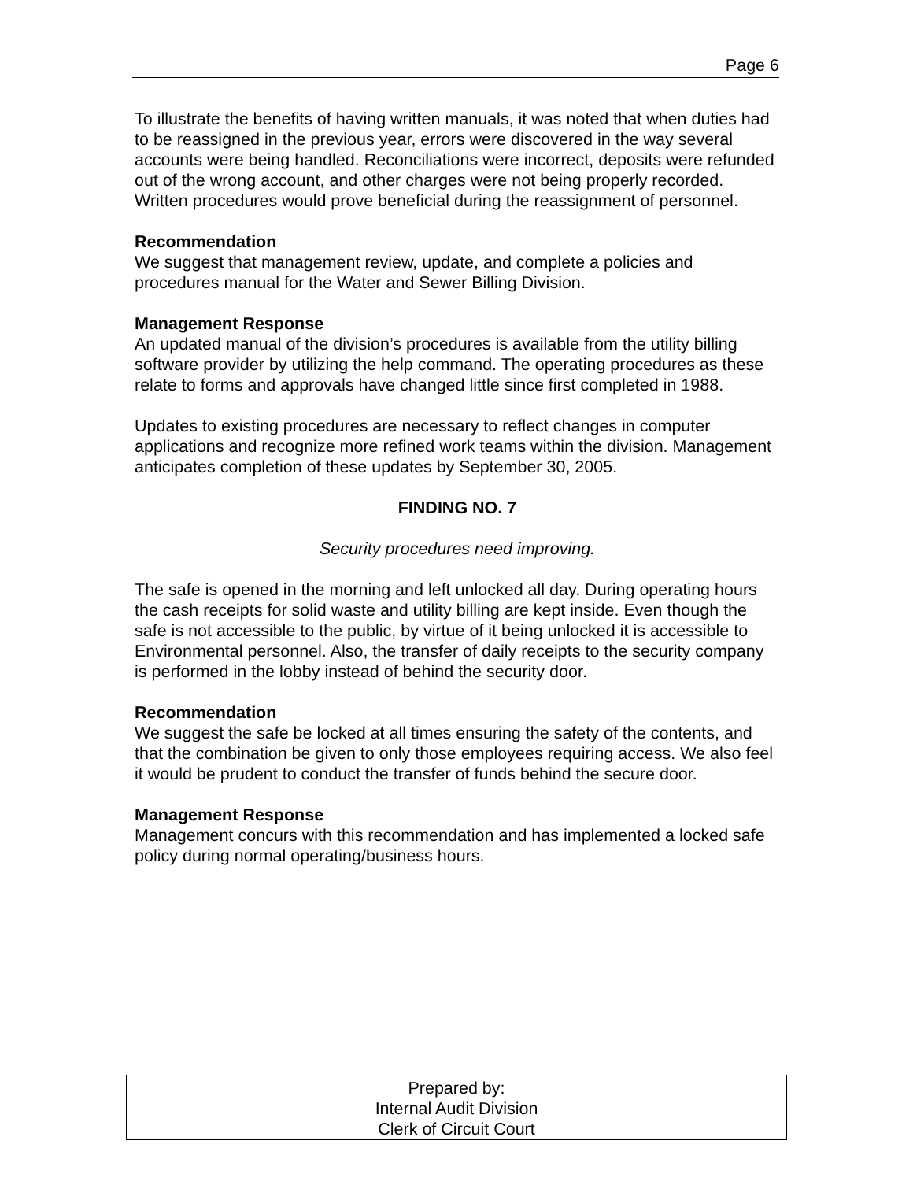Page 6
To illustrate the benefits of having written manuals, it was noted that when duties had to be reassigned in the previous year, errors were discovered in the way several accounts were being handled. Reconciliations were incorrect, deposits were refunded out of the wrong account, and other charges were not being properly recorded. Written procedures would prove beneficial during the reassignment of personnel.
Recommendation
We suggest that management review, update, and complete a policies and procedures manual for the Water and Sewer Billing Division.
Management Response
An updated manual of the division’s procedures is available from the utility billing software provider by utilizing the help command. The operating procedures as these relate to forms and approvals have changed little since first completed in 1988.
Updates to existing procedures are necessary to reflect changes in computer applications and recognize more refined work teams within the division. Management anticipates completion of these updates by September 30, 2005.
FINDING NO. 7
Security procedures need improving.
The safe is opened in the morning and left unlocked all day. During operating hours the cash receipts for solid waste and utility billing are kept inside. Even though the safe is not accessible to the public, by virtue of it being unlocked it is accessible to Environmental personnel. Also, the transfer of daily receipts to the security company is performed in the lobby instead of behind the security door.
Recommendation
We suggest the safe be locked at all times ensuring the safety of the contents, and that the combination be given to only those employees requiring access. We also feel it would be prudent to conduct the transfer of funds behind the secure door.
Management Response
Management concurs with this recommendation and has implemented a locked safe policy during normal operating/business hours.
Prepared by:
Internal Audit Division
Clerk of Circuit Court